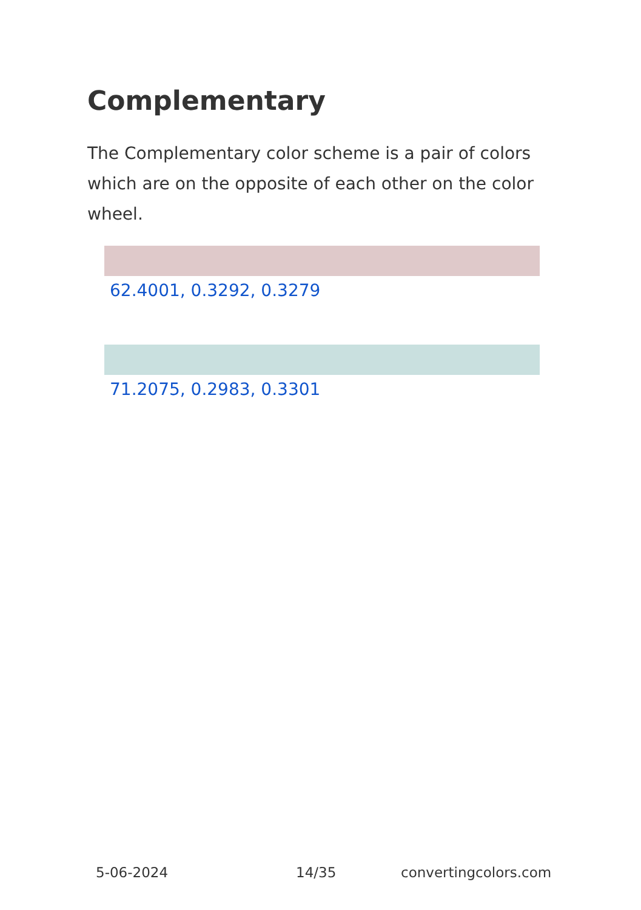Complementary
The Complementary color scheme is a pair of colors which are on the opposite of each other on the color wheel.
62.4001, 0.3292, 0.3279
71.2075, 0.2983, 0.3301
5-06-2024 14/35 convertingcolors.com